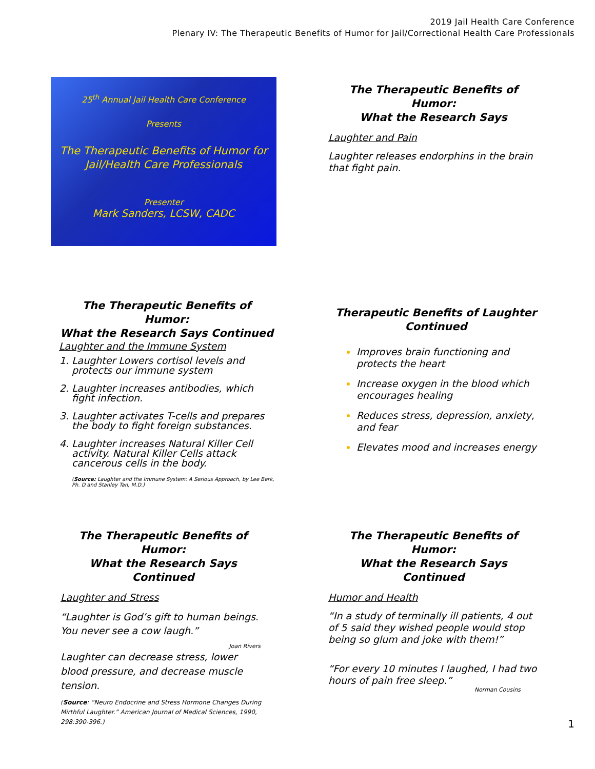2019 Jail Health Care Conference
Plenary IV: The Therapeutic Benefits of Humor for Jail/Correctional Health Care Professionals
25<sup>th</sup> Annual Jail Health Care Conference
Presents
The Therapeutic Benefits of Humor for
Jail/Health Care Professionals
Presenter
Mark Sanders, LCSW, CADC
The Therapeutic Benefits of Humor:
What the Research Says
Laughter and Pain
Laughter releases endorphins in the brain that fight pain.
The Therapeutic Benefits of Humor:
What the Research Says Continued
Laughter and the Immune System
Laughter Lowers cortisol levels and protects our immune system
Laughter increases antibodies, which fight infection.
Laughter activates T-cells and prepares the body to fight foreign substances.
Laughter increases Natural Killer Cell activity. Natural Killer Cells attack cancerous cells in the body.
(Source: Laughter and the Immune System: A Serious Approach, by Lee Berk, Ph. D and Stanley Tan, M.D.)
Therapeutic Benefits of Laughter
Continued
Improves brain functioning and protects the heart
Increase oxygen in the blood which encourages healing
Reduces stress, depression, anxiety, and fear
Elevates mood and increases energy
The Therapeutic Benefits of Humor:
What the Research Says Continued
Laughter and Stress
“Laughter is God’s gift to human beings. You never see a cow laugh.”
Joan Rivers
Laughter can decrease stress, lower blood pressure, and decrease muscle tension.
(Source: “Neuro Endocrine and Stress Hormone Changes During Mirthful Laughter.” American Journal of Medical Sciences, 1990, 298:390-396.)
The Therapeutic Benefits of Humor:
What the Research Says Continued
Humor and Health
“In a study of terminally ill patients, 4 out of 5 said they wished people would stop being so glum and joke with them!”
“For every 10 minutes I laughed, I had two hours of pain free sleep.”
Norman Cousins
1